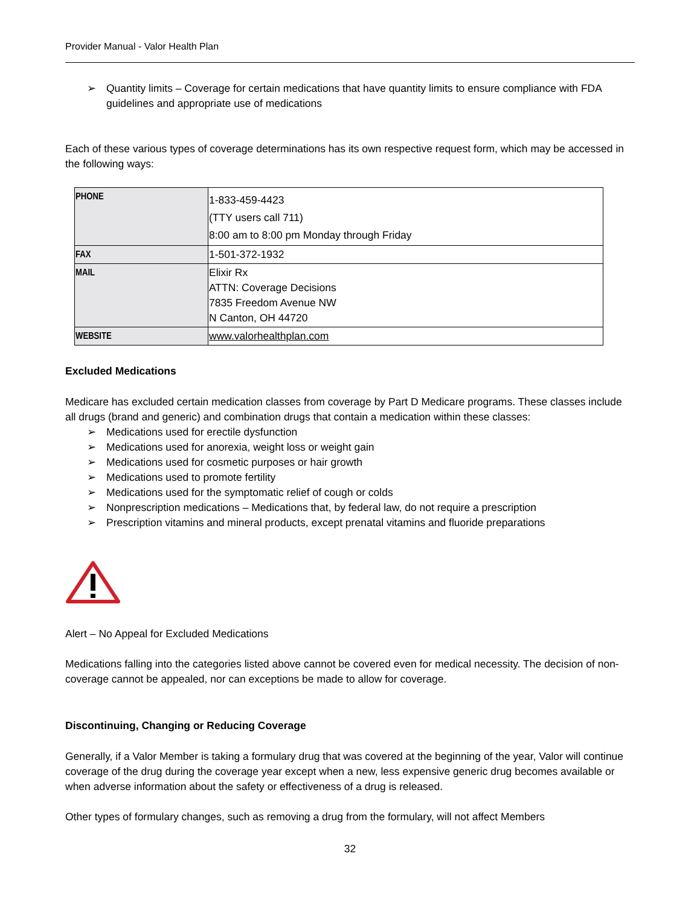Provider Manual - Valor Health Plan
➢ Quantity limits – Coverage for certain medications that have quantity limits to ensure compliance with FDA guidelines and appropriate use of medications
Each of these various types of coverage determinations has its own respective request form, which may be accessed in the following ways:
| PHONE | 1-833-459-4423 (TTY users call 711) 8:00 am to 8:00 pm Monday through Friday |
| FAX | 1-501-372-1932 |
| MAIL | Elixir Rx ATTN: Coverage Decisions 7835 Freedom Avenue NW N Canton, OH 44720 |
| WEBSITE | www.valorhealthplan.com |
Excluded Medications
Medicare has excluded certain medication classes from coverage by Part D Medicare programs. These classes include all drugs (brand and generic) and combination drugs that contain a medication within these classes:
➢ Medications used for erectile dysfunction
➢ Medications used for anorexia, weight loss or weight gain
➢ Medications used for cosmetic purposes or hair growth
➢ Medications used to promote fertility
➢ Medications used for the symptomatic relief of cough or colds
➢ Nonprescription medications – Medications that, by federal law, do not require a prescription
➢ Prescription vitamins and mineral products, except prenatal vitamins and fluoride preparations
Alert – No Appeal for Excluded Medications
Medications falling into the categories listed above cannot be covered even for medical necessity. The decision of non-coverage cannot be appealed, nor can exceptions be made to allow for coverage.
Discontinuing, Changing or Reducing Coverage
Generally, if a Valor Member is taking a formulary drug that was covered at the beginning of the year, Valor will continue coverage of the drug during the coverage year except when a new, less expensive generic drug becomes available or when adverse information about the safety or effectiveness of a drug is released.
Other types of formulary changes, such as removing a drug from the formulary, will not affect Members
32